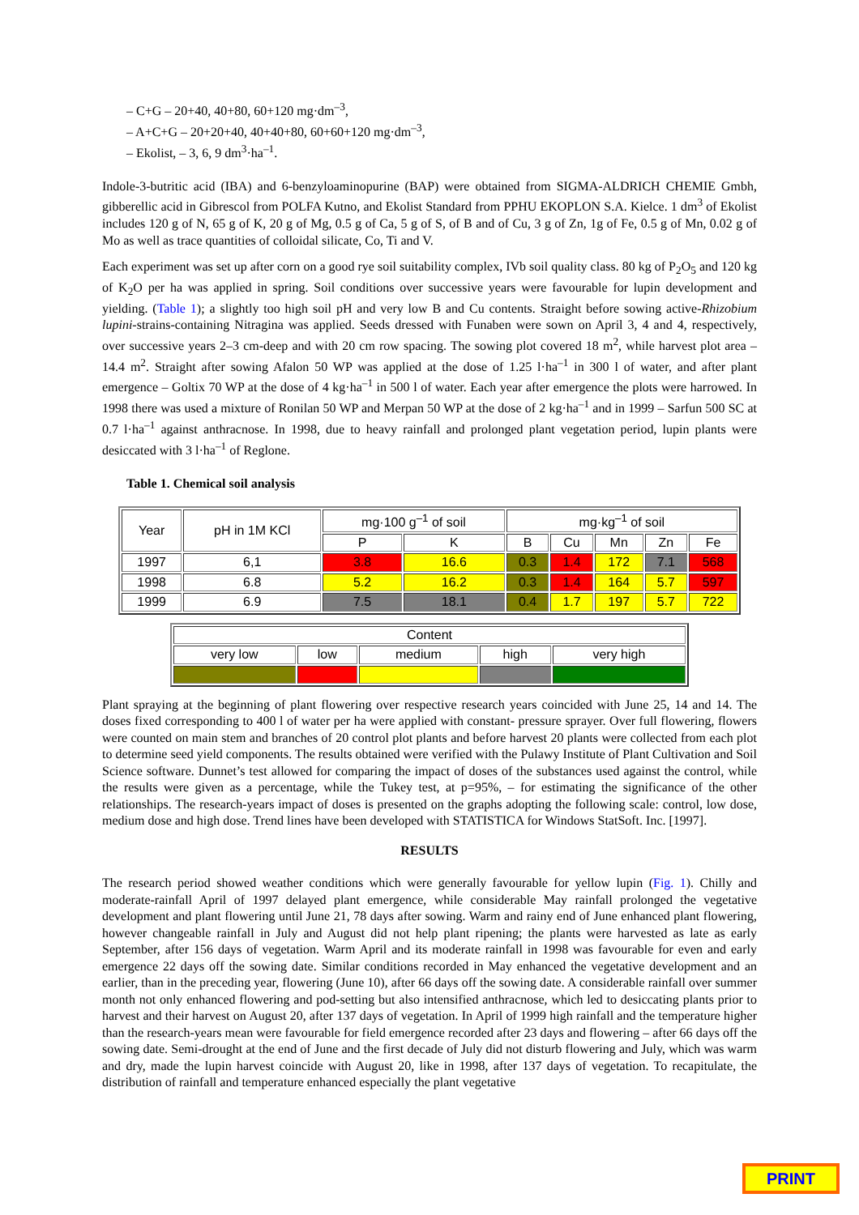– C+G – 20+40, 40+80, 60+120 mg·dm<sup>–3</sup>,
– A+C+G – 20+20+40, 40+40+80, 60+60+120 mg·dm<sup>–3</sup>,
– Ekolist, – 3, 6, 9 dm<sup>3</sup>·ha<sup>–1</sup>.
Indole-3-butritic acid (IBA) and 6-benzyloaminopurine (BAP) were obtained from SIGMA-ALDRICH CHEMIE Gmbh, gibberellic acid in Gibrescol from POLFA Kutno, and Ekolist Standard from PPHU EKOPLON S.A. Kielce. 1 dm<sup>3</sup> of Ekolist includes 120 g of N, 65 g of K, 20 g of Mg, 0.5 g of Ca, 5 g of S, of B and of Cu, 3 g of Zn, 1g of Fe, 0.5 g of Mn, 0.02 g of Mo as well as trace quantities of colloidal silicate, Co, Ti and V.
Each experiment was set up after corn on a good rye soil suitability complex, IVb soil quality class. 80 kg of P<sub>2</sub>O<sub>5</sub> and 120 kg of K<sub>2</sub>O per ha was applied in spring. Soil conditions over successive years were favourable for lupin development and yielding. (Table 1); a slightly too high soil pH and very low B and Cu contents. Straight before sowing active-Rhizobium lupini-strains-containing Nitragina was applied. Seeds dressed with Funaben were sown on April 3, 4 and 4, respectively, over successive years 2–3 cm-deep and with 20 cm row spacing. The sowing plot covered 18 m<sup>2</sup>, while harvest plot area – 14.4 m<sup>2</sup>. Straight after sowing Afalon 50 WP was applied at the dose of 1.25 l·ha<sup>–1</sup> in 300 l of water, and after plant emergence – Goltix 70 WP at the dose of 4 kg·ha<sup>–1</sup> in 500 l of water. Each year after emergence the plots were harrowed. In 1998 there was used a mixture of Ronilan 50 WP and Merpan 50 WP at the dose of 2 kg·ha<sup>–1</sup> and in 1999 – Sarfun 500 SC at 0.7 l·ha<sup>–1</sup> against anthracnose. In 1998, due to heavy rainfall and prolonged plant vegetation period, lupin plants were desiccated with 3 l·ha<sup>–1</sup> of Reglone.
Table 1. Chemical soil analysis
| Year | pH in 1M KCl | mg·100 g<sup>–1</sup> of soil | | mg·kg<sup>–1</sup> of soil | | | | |
| --- | --- | --- | --- | --- | --- | --- | --- | --- |
| | | P | K | B | Cu | Mn | Zn | Fe |
| 1997 | 6,1 | 3.8 | 16.6 | 0.3 | 1.4 | 172 | 7.1 | 568 |
| 1998 | 6.8 | 5.2 | 16.2 | 0.3 | 1.4 | 164 | 5.7 | 597 |
| 1999 | 6.9 | 7.5 | 18.1 | 0.4 | 1.7 | 197 | 5.7 | 722 |
| Content | | | | |
| --- | --- | --- | --- | --- |
| very low | low | medium | high | very high |
Plant spraying at the beginning of plant flowering over respective research years coincided with June 25, 14 and 14. The doses fixed corresponding to 400 l of water per ha were applied with constant- pressure sprayer. Over full flowering, flowers were counted on main stem and branches of 20 control plot plants and before harvest 20 plants were collected from each plot to determine seed yield components. The results obtained were verified with the Pulawy Institute of Plant Cultivation and Soil Science software. Dunnet’s test allowed for comparing the impact of doses of the substances used against the control, while the results were given as a percentage, while the Tukey test, at p=95%, – for estimating the significance of the other relationships. The research-years impact of doses is presented on the graphs adopting the following scale: control, low dose, medium dose and high dose. Trend lines have been developed with STATISTICA for Windows StatSoft. Inc. [1997].
RESULTS
The research period showed weather conditions which were generally favourable for yellow lupin (Fig. 1). Chilly and moderate-rainfall April of 1997 delayed plant emergence, while considerable May rainfall prolonged the vegetative development and plant flowering until June 21, 78 days after sowing. Warm and rainy end of June enhanced plant flowering, however changeable rainfall in July and August did not help plant ripening; the plants were harvested as late as early September, after 156 days of vegetation. Warm April and its moderate rainfall in 1998 was favourable for even and early emergence 22 days off the sowing date. Similar conditions recorded in May enhanced the vegetative development and an earlier, than in the preceding year, flowering (June 10), after 66 days off the sowing date. A considerable rainfall over summer month not only enhanced flowering and pod-setting but also intensified anthracnose, which led to desiccating plants prior to harvest and their harvest on August 20, after 137 days of vegetation. In April of 1999 high rainfall and the temperature higher than the research-years mean were favourable for field emergence recorded after 23 days and flowering – after 66 days off the sowing date. Semi-drought at the end of June and the first decade of July did not disturb flowering and July, which was warm and dry, made the lupin harvest coincide with August 20, like in 1998, after 137 days of vegetation. To recapitulate, the distribution of rainfall and temperature enhanced especially the plant vegetative
PRINT